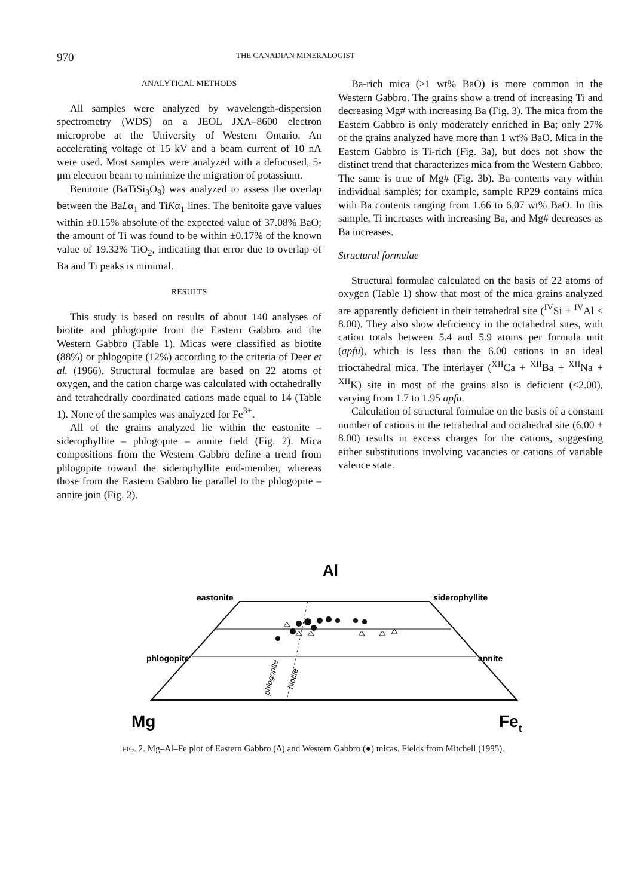970 THE CANADIAN MINERALOGIST
ANALYTICAL METHODS
All samples were analyzed by wavelength-dispersion spectrometry (WDS) on a JEOL JXA–8600 electron microprobe at the University of Western Ontario. An accelerating voltage of 15 kV and a beam current of 10 nA were used. Most samples were analyzed with a defocused, 5-μm electron beam to minimize the migration of potassium.
Benitoite (BaTiSi<sub>3</sub>O<sub>9</sub>) was analyzed to assess the overlap between the BaLα<sub>1</sub> and TiKα<sub>1</sub> lines. The benitoite gave values within ±0.15% absolute of the expected value of 37.08% BaO; the amount of Ti was found to be within ±0.17% of the known value of 19.32% TiO<sub>2</sub>, indicating that error due to overlap of Ba and Ti peaks is minimal.
RESULTS
This study is based on results of about 140 analyses of biotite and phlogopite from the Eastern Gabbro and the Western Gabbro (Table 1). Micas were classified as biotite (88%) or phlogopite (12%) according to the criteria of Deer et al. (1966). Structural formulae are based on 22 atoms of oxygen, and the cation charge was calculated with octahedrally and tetrahedrally coordinated cations made equal to 14 (Table 1). None of the samples was analyzed for Fe<sup>3+</sup>.
All of the grains analyzed lie within the eastonite – siderophyllite – phlogopite – annite field (Fig. 2). Mica compositions from the Western Gabbro define a trend from phlogopite toward the siderophyllite end-member, whereas those from the Eastern Gabbro lie parallel to the phlogopite – annite join (Fig. 2).
Ba-rich mica (>1 wt% BaO) is more common in the Western Gabbro. The grains show a trend of increasing Ti and decreasing Mg# with increasing Ba (Fig. 3). The mica from the Eastern Gabbro is only moderately enriched in Ba; only 27% of the grains analyzed have more than 1 wt% BaO. Mica in the Eastern Gabbro is Ti-rich (Fig. 3a), but does not show the distinct trend that characterizes mica from the Western Gabbro. The same is true of Mg# (Fig. 3b). Ba contents vary within individual samples; for example, sample RP29 contains mica with Ba contents ranging from 1.66 to 6.07 wt% BaO. In this sample, Ti increases with increasing Ba, and Mg# decreases as Ba increases.
Structural formulae
Structural formulae calculated on the basis of 22 atoms of oxygen (Table 1) show that most of the mica grains analyzed are apparently deficient in their tetrahedral site (<sup>IV</sup>Si + <sup>IV</sup>Al < 8.00). They also show deficiency in the octahedral sites, with cation totals between 5.4 and 5.9 atoms per formula unit (apfu), which is less than the 6.00 cations in an ideal trioctahedral mica. The interlayer (<sup>XII</sup>Ca + <sup>XII</sup>Ba + <sup>XII</sup>Na + <sup>XII</sup>K) site in most of the grains also is deficient (<2.00), varying from 1.7 to 1.95 apfu.
Calculation of structural formulae on the basis of a constant number of cations in the tetrahedral and octahedral site (6.00 + 8.00) results in excess charges for the cations, suggesting either substitutions involving vacancies or cations of variable valence state.
Al
eastonite
siderophyllite
phlogopite
annite
phlogopite
biotite
Mg
Fet
FIG. 2. Mg–Al–Fe plot of Eastern Gabbro (Δ) and Western Gabbro (●) micas. Fields from Mitchell (1995).